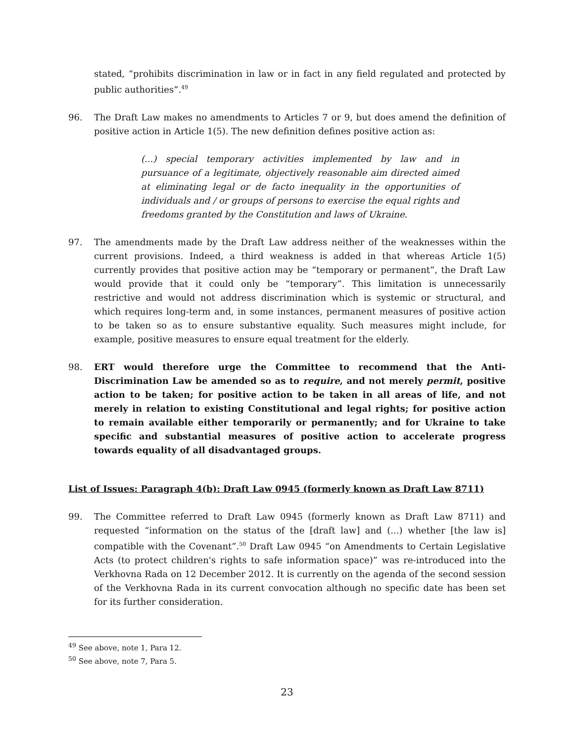stated, “prohibits discrimination in law or in fact in any field regulated and protected by public authorities”.<sup>49</sup>
96. The Draft Law makes no amendments to Articles 7 or 9, but does amend the definition of positive action in Article 1(5). The new definition defines positive action as:
(...) special temporary activities implemented by law and in pursuance of a legitimate, objectively reasonable aim directed aimed at eliminating legal or de facto inequality in the opportunities of individuals and / or groups of persons to exercise the equal rights and freedoms granted by the Constitution and laws of Ukraine.
97. The amendments made by the Draft Law address neither of the weaknesses within the current provisions. Indeed, a third weakness is added in that whereas Article 1(5) currently provides that positive action may be “temporary or permanent”, the Draft Law would provide that it could only be “temporary”. This limitation is unnecessarily restrictive and would not address discrimination which is systemic or structural, and which requires long-term and, in some instances, permanent measures of positive action to be taken so as to ensure substantive equality. Such measures might include, for example, positive measures to ensure equal treatment for the elderly.
98. ERT would therefore urge the Committee to recommend that the Anti-Discrimination Law be amended so as to require, and not merely permit, positive action to be taken; for positive action to be taken in all areas of life, and not merely in relation to existing Constitutional and legal rights; for positive action to remain available either temporarily or permanently; and for Ukraine to take specific and substantial measures of positive action to accelerate progress towards equality of all disadvantaged groups.
List of Issues: Paragraph 4(b): Draft Law 0945 (formerly known as Draft Law 8711)
99. The Committee referred to Draft Law 0945 (formerly known as Draft Law 8711) and requested “information on the status of the [draft law] and (...) whether [the law is] compatible with the Covenant”.<sup>50</sup> Draft Law 0945 “on Amendments to Certain Legislative Acts (to protect children's rights to safe information space)” was re-introduced into the Verkhovna Rada on 12 December 2012. It is currently on the agenda of the second session of the Verkhovna Rada in its current convocation although no specific date has been set for its further consideration.
<sup>49</sup> See above, note 1, Para 12.
<sup>50</sup> See above, note 7, Para 5.
23